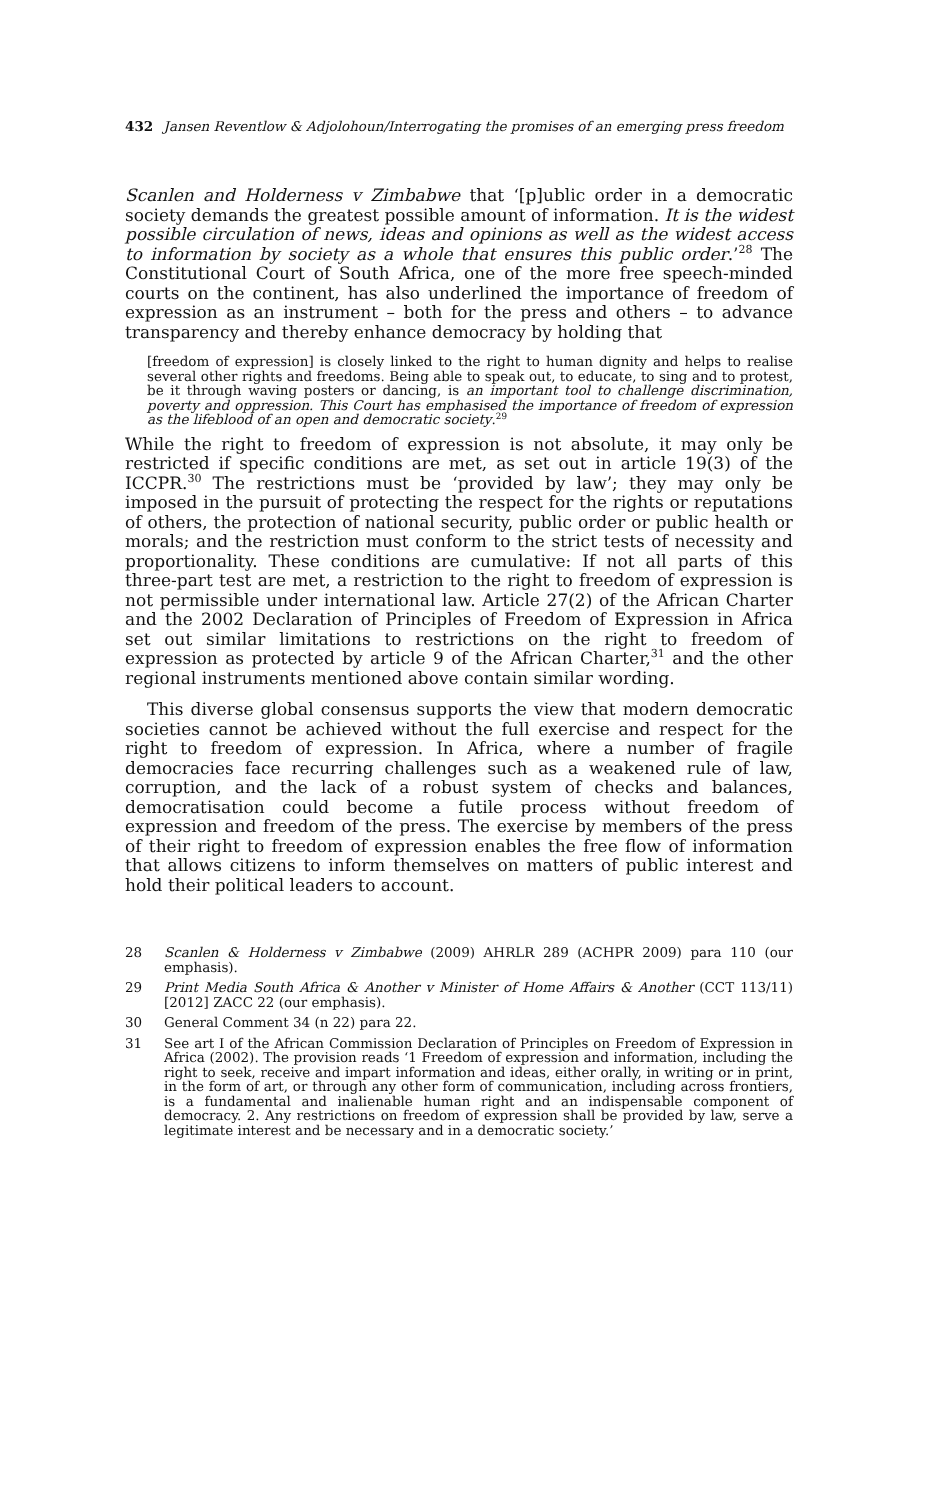432 Jansen Reventlow & Adjolohoun/Interrogating the promises of an emerging press freedom
Scanlen and Holderness v Zimbabwe that ‘[p]ublic order in a democratic society demands the greatest possible amount of information. It is the widest possible circulation of news, ideas and opinions as well as the widest access to information by society as a whole that ensures this public order.’<sup>28</sup> The Constitutional Court of South Africa, one of the more free speech-minded courts on the continent, has also underlined the importance of freedom of expression as an instrument – both for the press and others – to advance transparency and thereby enhance democracy by holding that
[freedom of expression] is closely linked to the right to human dignity and helps to realise several other rights and freedoms. Being able to speak out, to educate, to sing and to protest, be it through waving posters or dancing, is an important tool to challenge discrimination, poverty and oppression. This Court has emphasised the importance of freedom of expression as the lifeblood of an open and democratic society.<sup>29</sup>
While the right to freedom of expression is not absolute, it may only be restricted if specific conditions are met, as set out in article 19(3) of the ICCPR.<sup>30</sup> The restrictions must be ‘provided by law’; they may only be imposed in the pursuit of protecting the respect for the rights or reputations of others, the protection of national security, public order or public health or morals; and the restriction must conform to the strict tests of necessity and proportionality. These conditions are cumulative: If not all parts of this three-part test are met, a restriction to the right to freedom of expression is not permissible under international law. Article 27(2) of the African Charter and the 2002 Declaration of Principles of Freedom of Expression in Africa set out similar limitations to restrictions on the right to freedom of expression as protected by article 9 of the African Charter,<sup>31</sup> and the other regional instruments mentioned above contain similar wording.
This diverse global consensus supports the view that modern democratic societies cannot be achieved without the full exercise and respect for the right to freedom of expression. In Africa, where a number of fragile democracies face recurring challenges such as a weakened rule of law, corruption, and the lack of a robust system of checks and balances, democratisation could become a futile process without freedom of expression and freedom of the press. The exercise by members of the press of their right to freedom of expression enables the free flow of information that allows citizens to inform themselves on matters of public interest and hold their political leaders to account.
28 Scanlen & Holderness v Zimbabwe (2009) AHRLR 289 (ACHPR 2009) para 110 (our emphasis).
29 Print Media South Africa & Another v Minister of Home Affairs & Another (CCT 113/11) [2012] ZACC 22 (our emphasis).
30 General Comment 34 (n 22) para 22.
31 See art I of the African Commission Declaration of Principles on Freedom of Expression in Africa (2002). The provision reads ‘1 Freedom of expression and information, including the right to seek, receive and impart information and ideas, either orally, in writing or in print, in the form of art, or through any other form of communication, including across frontiers, is a fundamental and inalienable human right and an indispensable component of democracy. 2. Any restrictions on freedom of expression shall be provided by law, serve a legitimate interest and be necessary and in a democratic society.’